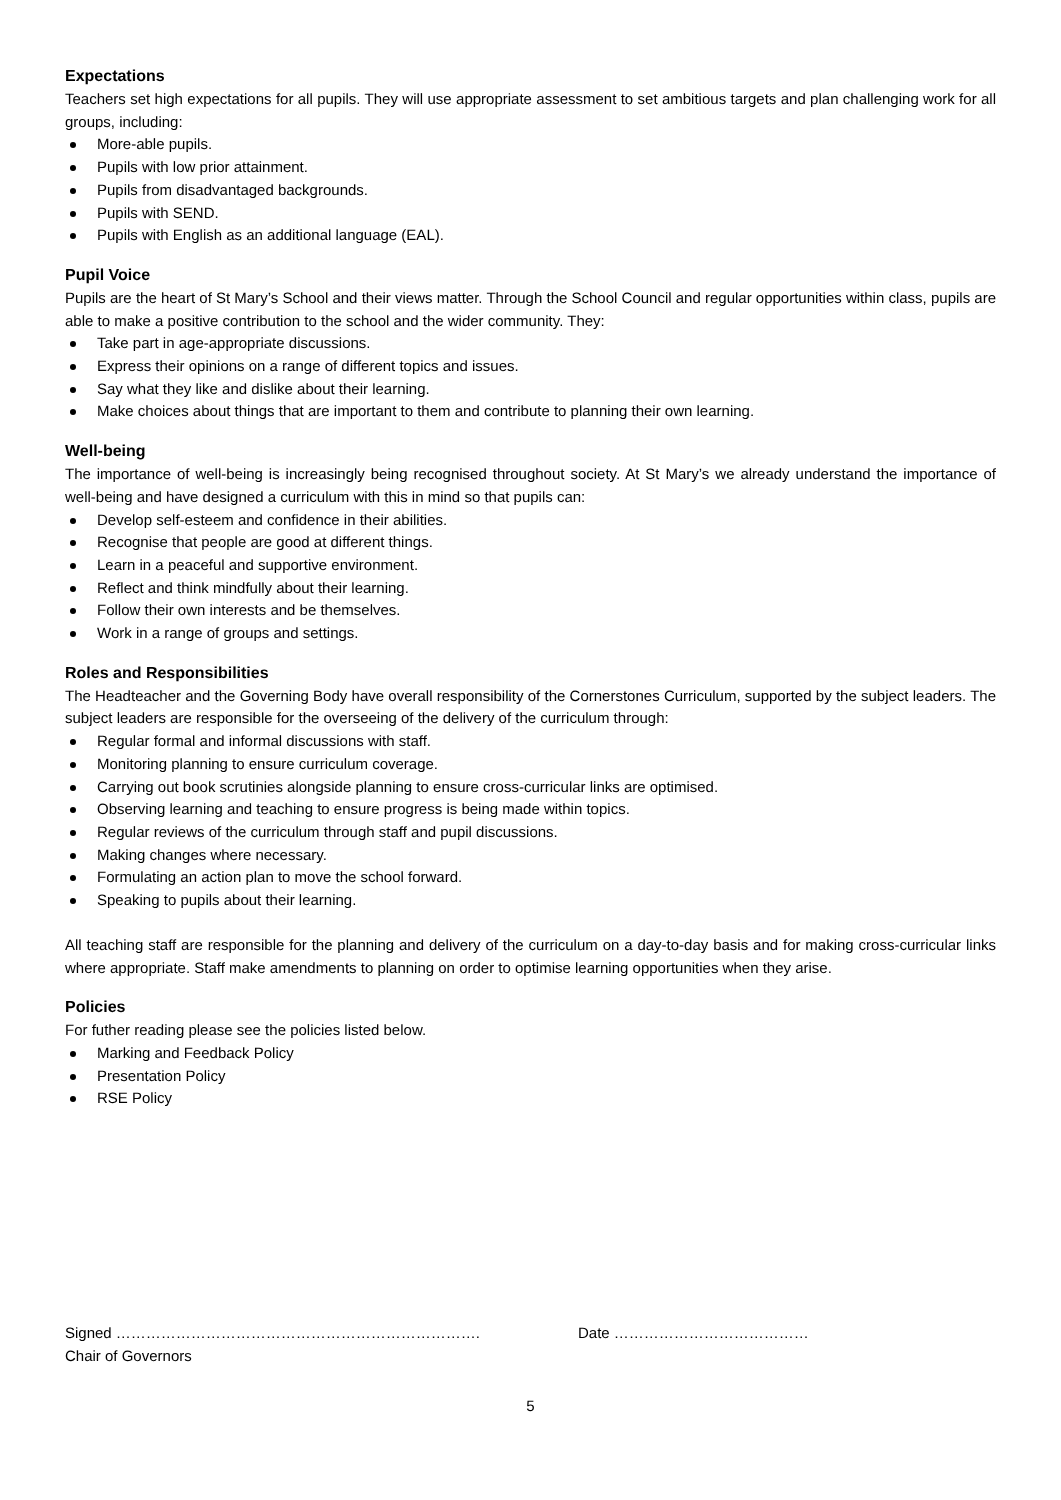Expectations
Teachers set high expectations for all pupils. They will use appropriate assessment to set ambitious targets and plan challenging work for all groups, including:
More-able pupils.
Pupils with low prior attainment.
Pupils from disadvantaged backgrounds.
Pupils with SEND.
Pupils with English as an additional language (EAL).
Pupil Voice
Pupils are the heart of St Mary’s School and their views matter. Through the School Council and regular opportunities within class, pupils are able to make a positive contribution to the school and the wider community. They:
Take part in age-appropriate discussions.
Express their opinions on a range of different topics and issues.
Say what they like and dislike about their learning.
Make choices about things that are important to them and contribute to planning their own learning.
Well-being
The importance of well-being is increasingly being recognised throughout society. At St Mary’s we already understand the importance of well-being and have designed a curriculum with this in mind so that pupils can:
Develop self-esteem and confidence in their abilities.
Recognise that people are good at different things.
Learn in a peaceful and supportive environment.
Reflect and think mindfully about their learning.
Follow their own interests and be themselves.
Work in a range of groups and settings.
Roles and Responsibilities
The Headteacher and the Governing Body have overall responsibility of the Cornerstones Curriculum, supported by the subject leaders. The subject leaders are responsible for the overseeing of the delivery of the curriculum through:
Regular formal and informal discussions with staff.
Monitoring planning to ensure curriculum coverage.
Carrying out book scrutinies alongside planning to ensure cross-curricular links are optimised.
Observing learning and teaching to ensure progress is being made within topics.
Regular reviews of the curriculum through staff and pupil discussions.
Making changes where necessary.
Formulating an action plan to move the school forward.
Speaking to pupils about their learning.
All teaching staff are responsible for the planning and delivery of the curriculum on a day-to-day basis and for making cross-curricular links where appropriate. Staff make amendments to planning on order to optimise learning opportunities when they arise.
Policies
For futher reading please see the policies listed below.
Marking and Feedback Policy
Presentation Policy
RSE Policy
Signed ……………………………………………………………….
Chair of Governors
Date …………………………………
5